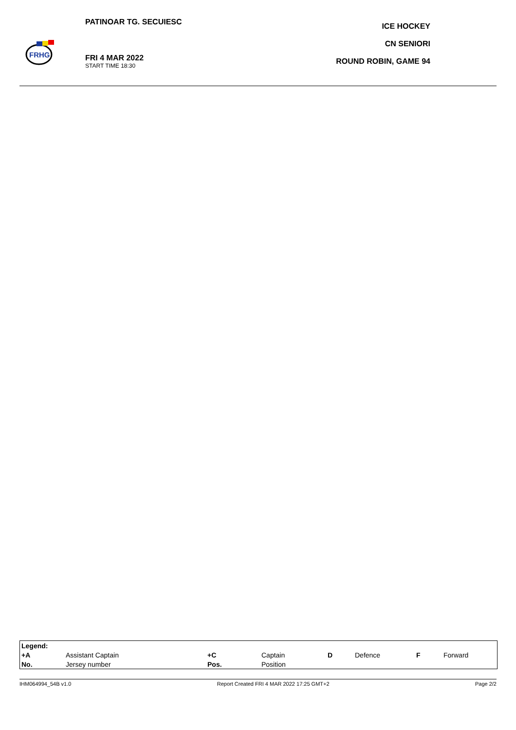FRHG
PATINOAR TG. SECUIESC
FRI 4 MAR 2022
START TIME 18:30
ICE HOCKEY
CN SENIORI
ROUND ROBIN, GAME 94
| Legend: | | | | | | | |
| +A | Assistant Captain | +C | Captain | D | Defence | F | Forward |
| No. | Jersey number | Pos. | Position | | | | |
IHM064994_54B v1.0 Report Created FRI 4 MAR 2022 17:25 GMT+2 Page 2/2